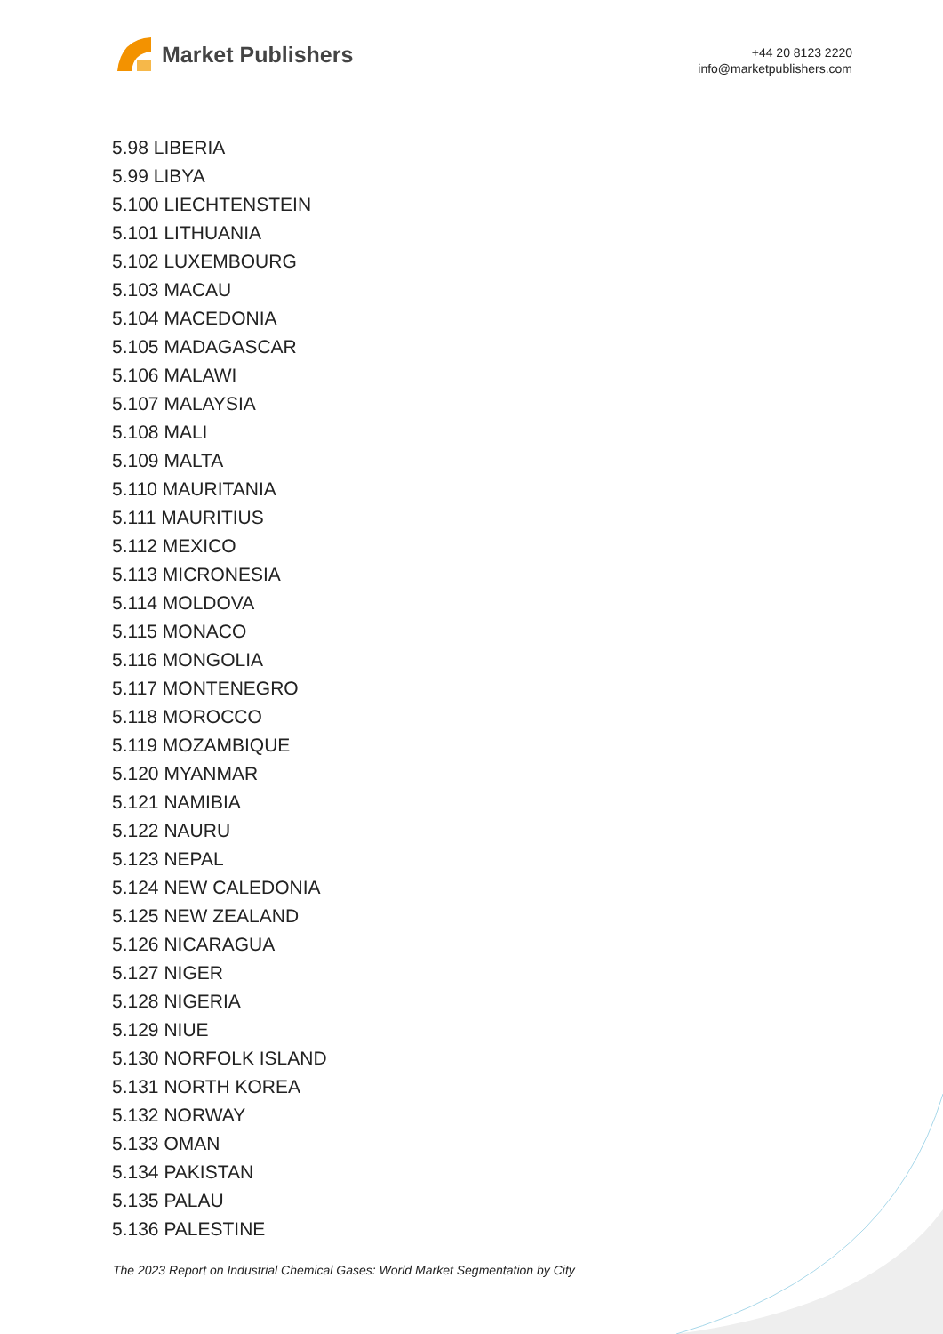Market Publishers
+44 20 8123 2220
info@marketpublishers.com
5.98 LIBERIA
5.99 LIBYA
5.100 LIECHTENSTEIN
5.101 LITHUANIA
5.102 LUXEMBOURG
5.103 MACAU
5.104 MACEDONIA
5.105 MADAGASCAR
5.106 MALAWI
5.107 MALAYSIA
5.108 MALI
5.109 MALTA
5.110 MAURITANIA
5.111 MAURITIUS
5.112 MEXICO
5.113 MICRONESIA
5.114 MOLDOVA
5.115 MONACO
5.116 MONGOLIA
5.117 MONTENEGRO
5.118 MOROCCO
5.119 MOZAMBIQUE
5.120 MYANMAR
5.121 NAMIBIA
5.122 NAURU
5.123 NEPAL
5.124 NEW CALEDONIA
5.125 NEW ZEALAND
5.126 NICARAGUA
5.127 NIGER
5.128 NIGERIA
5.129 NIUE
5.130 NORFOLK ISLAND
5.131 NORTH KOREA
5.132 NORWAY
5.133 OMAN
5.134 PAKISTAN
5.135 PALAU
5.136 PALESTINE
The 2023 Report on Industrial Chemical Gases: World Market Segmentation by City